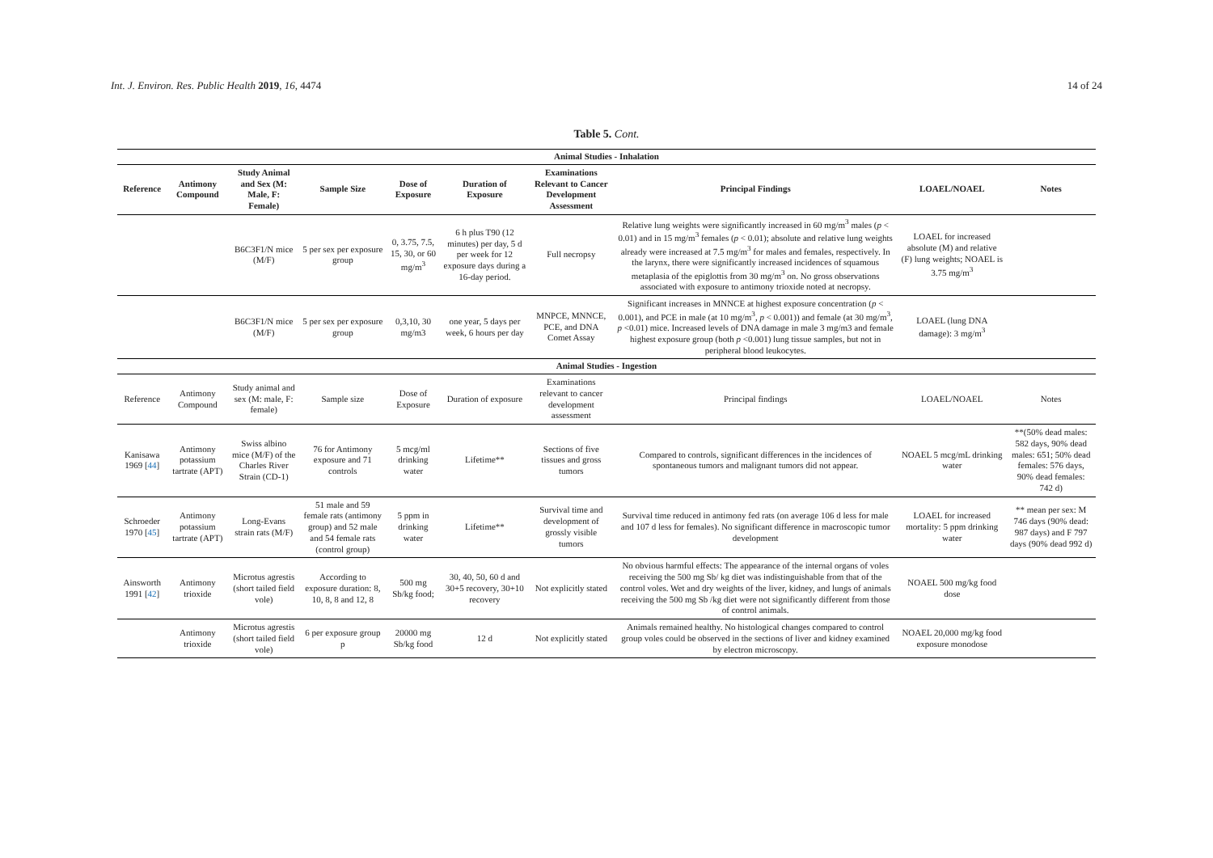Int. J. Environ. Res. Public Health 2019, 16, 4474 14 of 24
Table 5. Cont.
| Animal Studies - Inhalation | | | | | | | | | |
| Reference | Antimony Compound | Study Animal and Sex (M: Male, F: Female) | Sample Size | Dose of Exposure | Duration of Exposure | Examinations Relevant to Cancer Development Assessment | Principal Findings | LOAEL/NOAEL | Notes |
| | | B6C3F1/N mice (M/F) | 5 per sex per exposure group | 0, 3.75, 7.5, 15, 30, or 60 mg/m<sup>3</sup> | 6 h plus T90 (12 minutes) per day, 5 d per week for 12 exposure days during a 16-day period. | Full necropsy | Relative lung weights were significantly increased in 60 mg/m<sup>3</sup> males ( p < 0.01) and in 15 mg/m<sup>3</sup> females ( p < 0.01); absolute and relative lung weights already were increased at 7.5 mg/m<sup>3</sup> for males and females, respectively. In the larynx, there were significantly increased incidences of squamous metaplasia of the epiglottis from 30 mg/m<sup>3</sup> on. No gross observations associated with exposure to antimony trioxide noted at necropsy. | LOAEL for increased absolute (M) and relative (F) lung weights; NOAEL is 3.75 mg/m<sup>3</sup> | |
| | | B6C3F1/N mice (M/F) | 5 per sex per exposure group | 0,3,10, 30 mg/m3 | one year, 5 days per week, 6 hours per day | MNPCE, MNNCE, PCE, and DNA Comet Assay | Significant increases in MNNCE at highest exposure concentration ( p < 0.001), and PCE in male (at 10 mg/m<sup>3</sup>, p < 0.001)) and female (at 30 mg/m<sup>3</sup>, p <0.01) mice. Increased levels of DNA damage in male 3 mg/m3 and female highest exposure group (both p <0.001) lung tissue samples, but not in peripheral blood leukocytes. | LOAEL (lung DNA damage): 3 mg/m<sup>3</sup> | |
| Animal Studies - Ingestion | | | | | | | | | |
| Reference | Antimony Compound | Study animal and sex (M: male, F: female) | Sample size | Dose of Exposure | Duration of exposure | Examinations relevant to cancer development assessment | Principal findings | LOAEL/NOAEL | Notes |
| Kanisawa 1969 [ 44 ] | Antimony potassium tartrate (APT) | Swiss albino mice (M/F) of the Charles River Strain (CD-1) | 76 for Antimony exposure and 71 controls | 5 mcg/ml drinking water | Lifetime** | Sections of five tissues and gross tumors | Compared to controls, significant differences in the incidences of spontaneous tumors and malignant tumors did not appear. | NOAEL 5 mcg/mL drinking water | **(50% dead males: 582 days, 90% dead males: 651; 50% dead females: 576 days, 90% dead females: 742 d) |
| Schroeder 1970 [ 45 ] | Antimony potassium tartrate (APT) | Long-Evans strain rats (M/F) | 51 male and 59 female rats (antimony group) and 52 male and 54 female rats (control group) | 5 ppm in drinking water | Lifetime** | Survival time and development of grossly visible tumors | Survival time reduced in antimony fed rats (on average 106 d less for male and 107 d less for females). No significant difference in macroscopic tumor development | LOAEL for increased mortality: 5 ppm drinking water | ** mean per sex: M 746 days (90% dead: 987 days) and F 797 days (90% dead 992 d) |
| Ainsworth 1991 [ 42 ] | Antimony trioxide | Microtus agrestis (short tailed field vole) | According to exposure duration: 8, 10, 8, 8 and 12, 8 | 500 mg Sb/kg food; | 30, 40, 50, 60 d and 30+5 recovery, 30+10 recovery | Not explicitly stated | No obvious harmful effects: The appearance of the internal organs of voles receiving the 500 mg Sb/ kg diet was indistinguishable from that of the control voles. Wet and dry weights of the liver, kidney, and lungs of animals receiving the 500 mg Sb /kg diet were not significantly different from those of control animals. | NOAEL 500 mg/kg food dose | |
| | Antimony trioxide | Microtus agrestis (short tailed field vole) | 6 per exposure group p | 20000 mg Sb/kg food | 12 d | Not explicitly stated | Animals remained healthy. No histological changes compared to control group voles could be observed in the sections of liver and kidney examined by electron microscopy. | NOAEL 20,000 mg/kg food exposure monodose | |